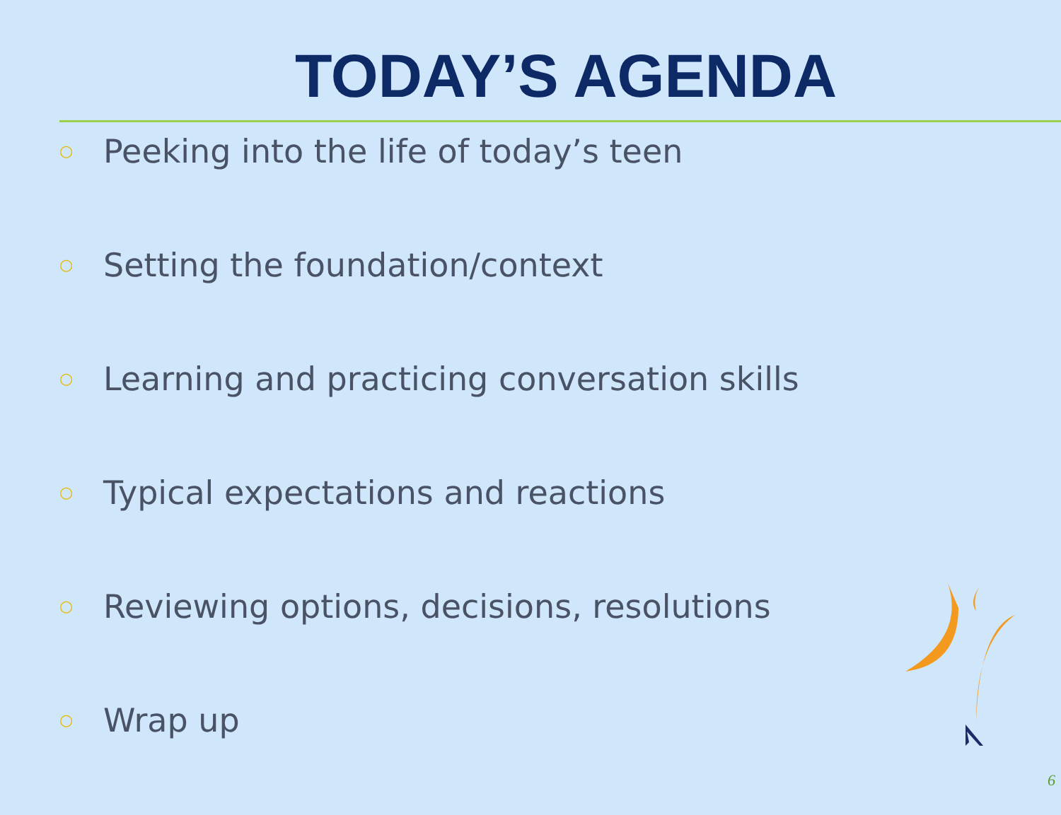TODAY’S AGENDA
○ Peeking into the life of today’s teen
○ Setting the foundation/context
○ Learning and practicing conversation skills
○ Typical expectations and reactions
○ Reviewing options, decisions, resolutions
○ Wrap up
6